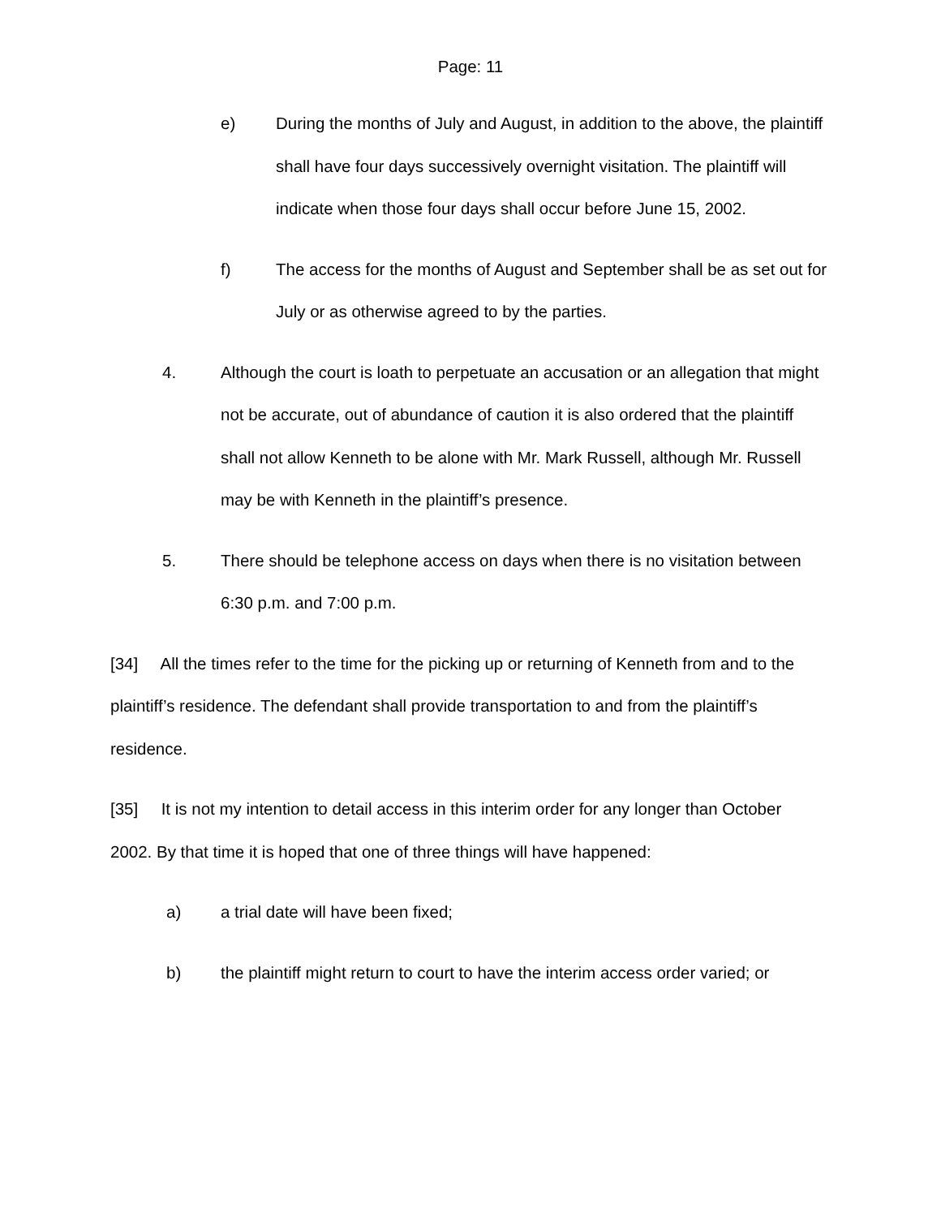Page: 11
e) During the months of July and August, in addition to the above, the plaintiff shall have four days successively overnight visitation. The plaintiff will indicate when those four days shall occur before June 15, 2002.
f) The access for the months of August and September shall be as set out for July or as otherwise agreed to by the parties.
4. Although the court is loath to perpetuate an accusation or an allegation that might not be accurate, out of abundance of caution it is also ordered that the plaintiff shall not allow Kenneth to be alone with Mr. Mark Russell, although Mr. Russell may be with Kenneth in the plaintiff’s presence.
5. There should be telephone access on days when there is no visitation between 6:30 p.m. and 7:00 p.m.
[34] All the times refer to the time for the picking up or returning of Kenneth from and to the plaintiff’s residence. The defendant shall provide transportation to and from the plaintiff’s residence.
[35] It is not my intention to detail access in this interim order for any longer than October 2002. By that time it is hoped that one of three things will have happened:
a) a trial date will have been fixed;
b) the plaintiff might return to court to have the interim access order varied; or